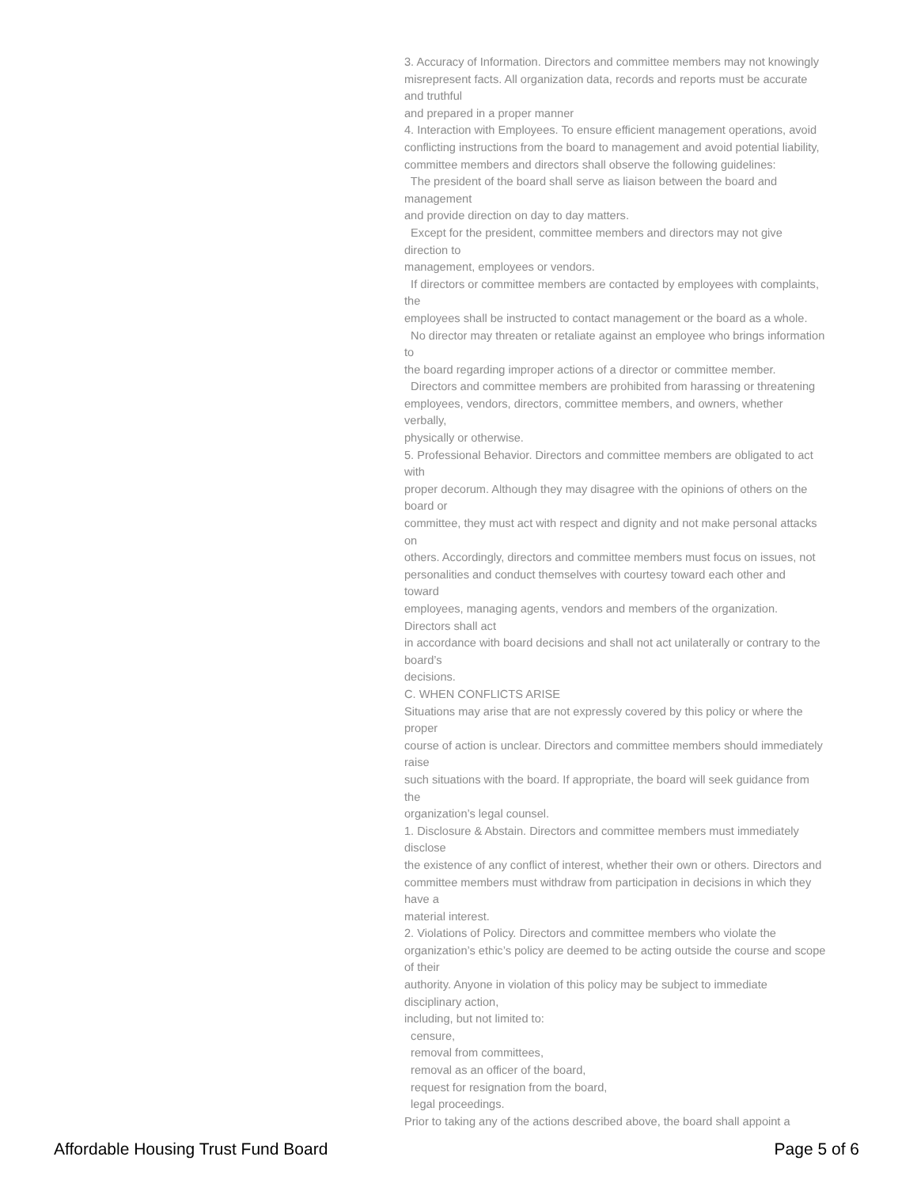3. Accuracy of Information. Directors and committee members may not knowingly
misrepresent facts. All organization data, records and reports must be accurate
and truthful
and prepared in a proper manner
4. Interaction with Employees. To ensure efficient management operations, avoid
conflicting instructions from the board to management and avoid potential liability,
committee members and directors shall observe the following guidelines:
The president of the board shall serve as liaison between the board and
management
and provide direction on day to day matters.
Except for the president, committee members and directors may not give
direction to
management, employees or vendors.
If directors or committee members are contacted by employees with complaints,
the
employees shall be instructed to contact management or the board as a whole.
No director may threaten or retaliate against an employee who brings information
to
the board regarding improper actions of a director or committee member.
Directors and committee members are prohibited from harassing or threatening
employees, vendors, directors, committee members, and owners, whether
verbally,
physically or otherwise.
5. Professional Behavior. Directors and committee members are obligated to act
with
proper decorum. Although they may disagree with the opinions of others on the
board or
committee, they must act with respect and dignity and not make personal attacks
on
others. Accordingly, directors and committee members must focus on issues, not
personalities and conduct themselves with courtesy toward each other and
toward
employees, managing agents, vendors and members of the organization.
Directors shall act
in accordance with board decisions and shall not act unilaterally or contrary to the
board’s
decisions.
C. WHEN CONFLICTS ARISE
Situations may arise that are not expressly covered by this policy or where the
proper
course of action is unclear. Directors and committee members should immediately
raise
such situations with the board. If appropriate, the board will seek guidance from
the
organization’s legal counsel.
1. Disclosure & Abstain. Directors and committee members must immediately
disclose
the existence of any conflict of interest, whether their own or others. Directors and
committee members must withdraw from participation in decisions in which they
have a
material interest.
2. Violations of Policy. Directors and committee members who violate the
organization’s ethic’s policy are deemed to be acting outside the course and scope
of their
authority. Anyone in violation of this policy may be subject to immediate
disciplinary action,
including, but not limited to:
censure,
removal from committees,
removal as an officer of the board,
request for resignation from the board,
legal proceedings.
Prior to taking any of the actions described above, the board shall appoint a
Affordable Housing Trust Fund Board Page 5 of 6